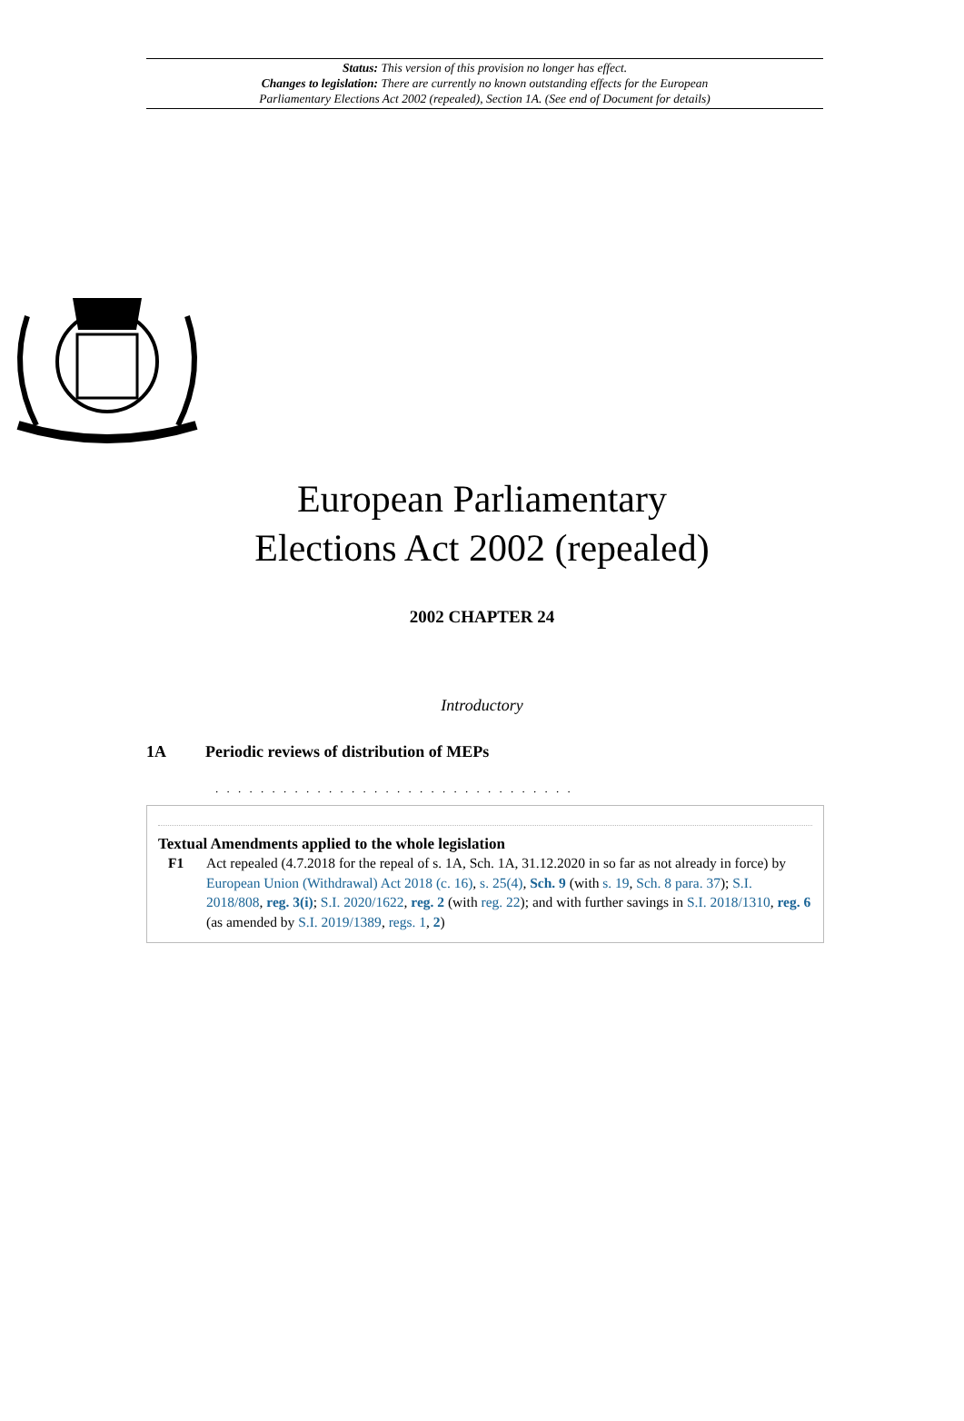Status: This version of this provision no longer has effect.
Changes to legislation: There are currently no known outstanding effects for the European
Parliamentary Elections Act 2002 (repealed), Section 1A. (See end of Document for details)
European Parliamentary
Elections Act 2002 (repealed)
2002 CHAPTER 24
Introductory
1A Periodic reviews of distribution of MEPs
. . . . . . . . . . . . . . . . . . . . . . . . . . . . . . . .
Textual Amendments applied to the whole legislation
F1 Act repealed (4.7.2018 for the repeal of s. 1A, Sch. 1A, 31.12.2020 in so far as not already in force) by European Union (Withdrawal) Act 2018 (c. 16), s. 25(4), Sch. 9 (with s. 19, Sch. 8 para. 37); S.I. 2018/808, reg. 3(i); S.I. 2020/1622, reg. 2 (with reg. 22); and with further savings in S.I. 2018/1310, reg. 6 (as amended by S.I. 2019/1389, regs. 1, 2)